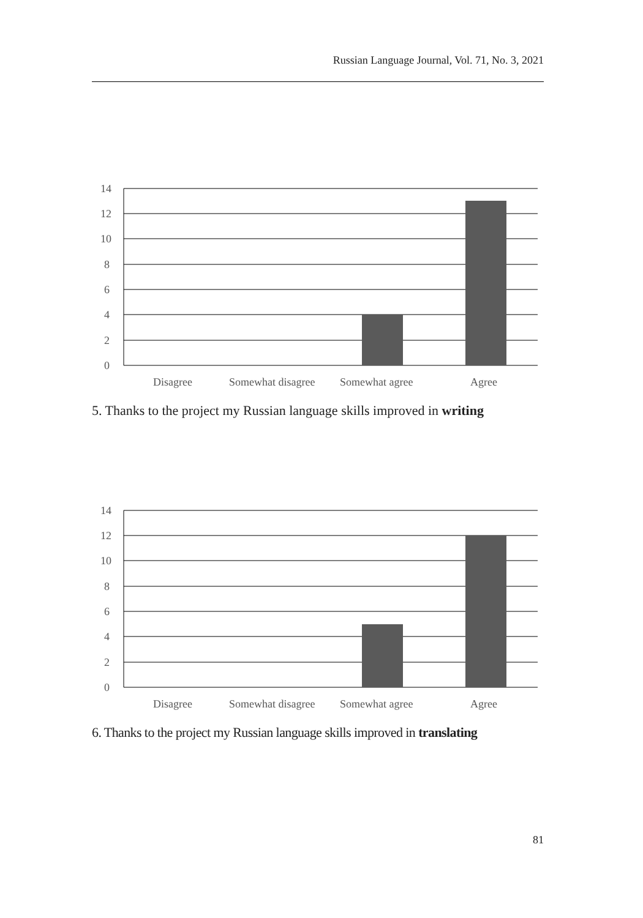Russian Language Journal, Vol. 71, No. 3, 2021
14
12
10
8
6
4
2
0
Disagree
Somewhat disagree
Somewhat agree
Agree
5. Thanks to the project my Russian language skills improved in writing
14
12
10
8
6
4
2
0
Disagree
Somewhat disagree
Somewhat agree
Agree
6. Thanks to the project my Russian language skills improved in translating
81